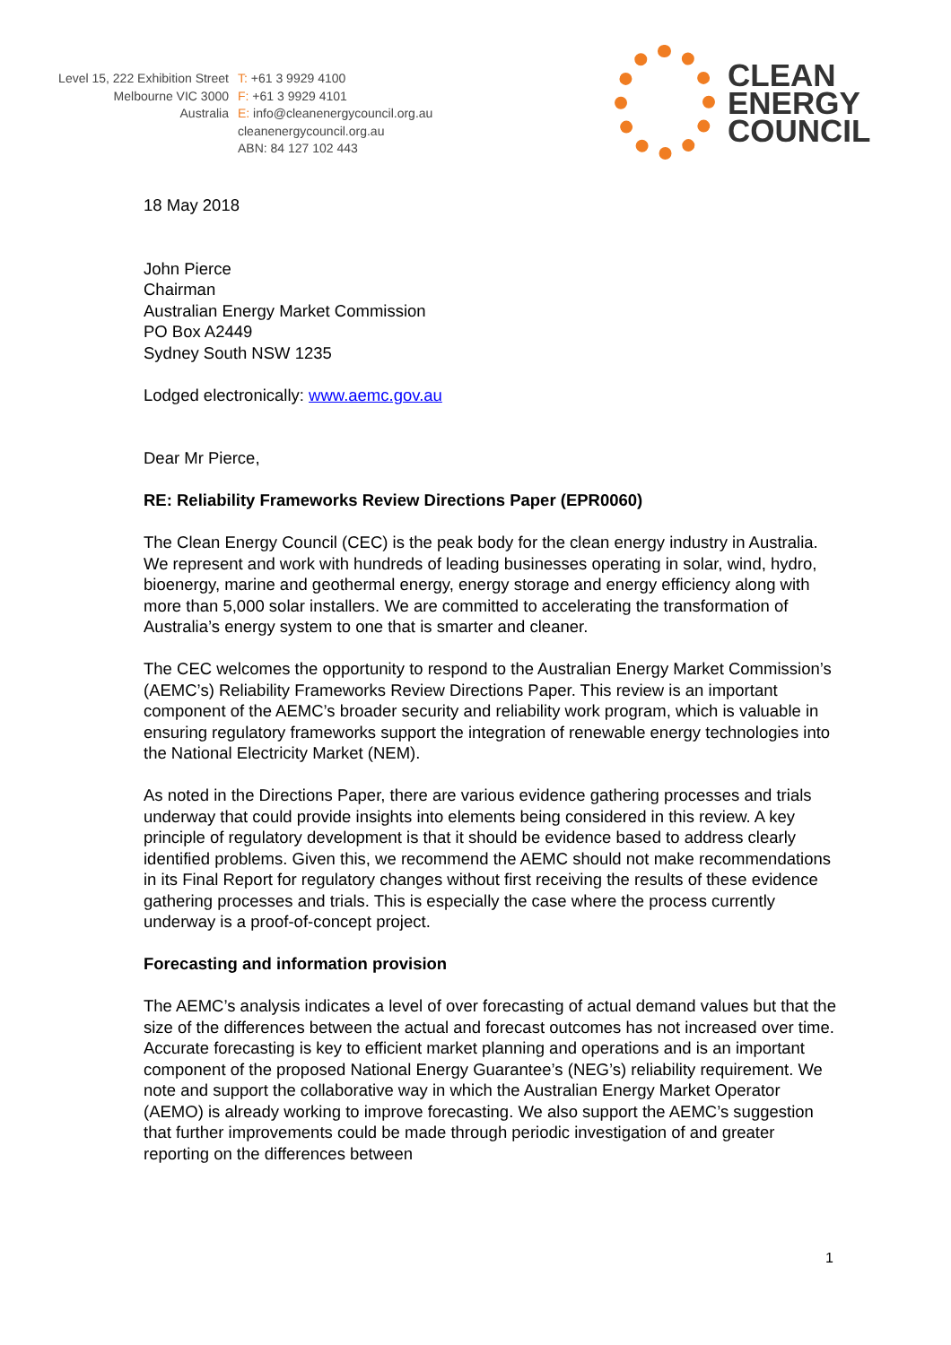Level 15, 222 Exhibition Street
Melbourne VIC 3000
Australia
T: +61 3 9929 4100
F: +61 3 9929 4101
E: info@cleanenergycouncil.org.au
cleanenergycouncil.org.au
ABN: 84 127 102 443
CLEAN
ENERGY
COUNCIL
18 May 2018
John Pierce
Chairman
Australian Energy Market Commission
PO Box A2449
Sydney South NSW 1235
Lodged electronically: www.aemc.gov.au
Dear Mr Pierce,
RE: Reliability Frameworks Review Directions Paper (EPR0060)
The Clean Energy Council (CEC) is the peak body for the clean energy industry in Australia. We represent and work with hundreds of leading businesses operating in solar, wind, hydro, bioenergy, marine and geothermal energy, energy storage and energy efficiency along with more than 5,000 solar installers. We are committed to accelerating the transformation of Australia’s energy system to one that is smarter and cleaner.
The CEC welcomes the opportunity to respond to the Australian Energy Market Commission’s (AEMC’s) Reliability Frameworks Review Directions Paper. This review is an important component of the AEMC’s broader security and reliability work program, which is valuable in ensuring regulatory frameworks support the integration of renewable energy technologies into the National Electricity Market (NEM).
As noted in the Directions Paper, there are various evidence gathering processes and trials underway that could provide insights into elements being considered in this review. A key principle of regulatory development is that it should be evidence based to address clearly identified problems. Given this, we recommend the AEMC should not make recommendations in its Final Report for regulatory changes without first receiving the results of these evidence gathering processes and trials. This is especially the case where the process currently underway is a proof-of-concept project.
Forecasting and information provision
The AEMC’s analysis indicates a level of over forecasting of actual demand values but that the size of the differences between the actual and forecast outcomes has not increased over time. Accurate forecasting is key to efficient market planning and operations and is an important component of the proposed National Energy Guarantee’s (NEG’s) reliability requirement. We note and support the collaborative way in which the Australian Energy Market Operator (AEMO) is already working to improve forecasting. We also support the AEMC’s suggestion that further improvements could be made through periodic investigation of and greater reporting on the differences between
1